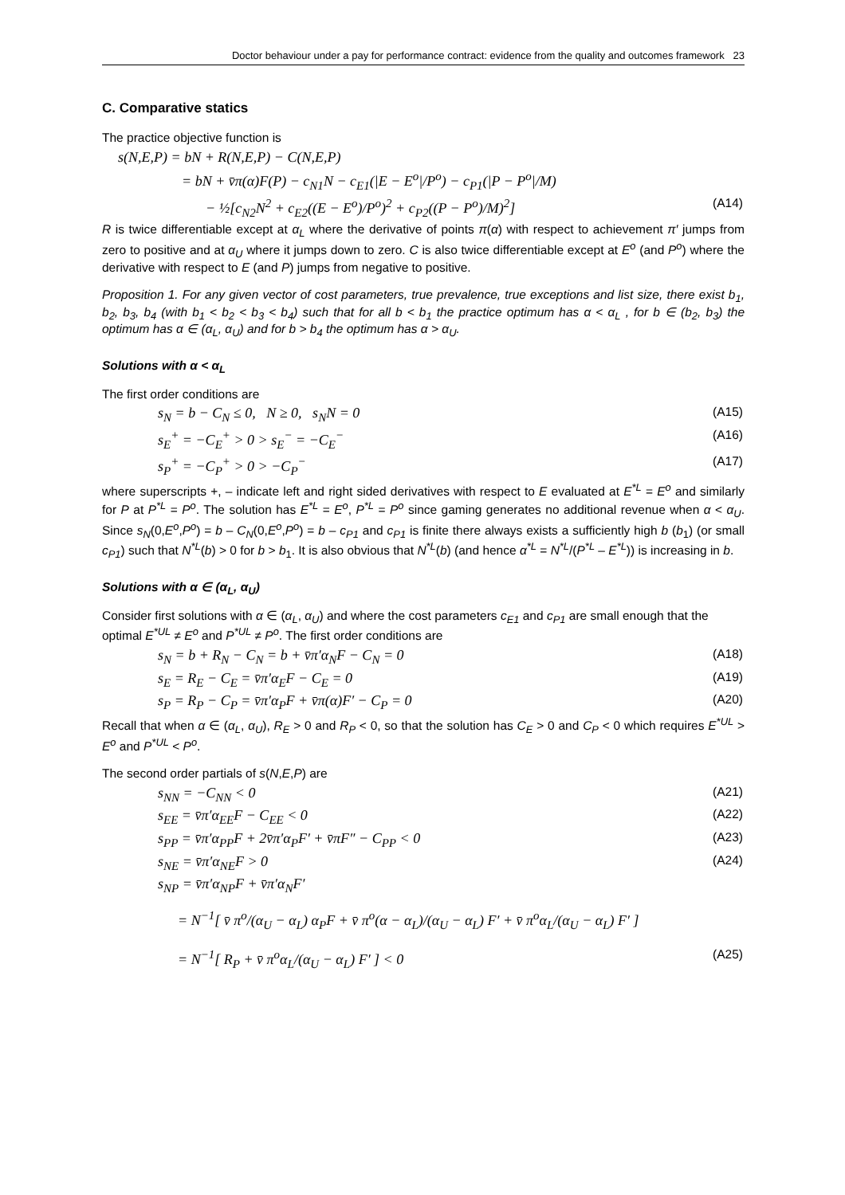Doctor behaviour under a pay for performance contract: evidence from the quality and outcomes framework 23
C. Comparative statics
The practice objective function is
s(N,E,P) = bN + R(N,E,P) − C(N,E,P)
= bN + v̄π(α)F(P) − c<sub>N1</sub>N − c<sub>E1</sub>(|E − E<sup>o</sup>|/P<sup>o</sup>) − c<sub>P1</sub>(|P − P<sup>o</sup>|/M)
− ½[c<sub>N2</sub>N<sup>2</sup> + c<sub>E2</sub>((E − E<sup>o</sup>)/P<sup>o</sup>)<sup>2</sup> + c<sub>P2</sub>((P − P<sup>o</sup>)/M)<sup>2</sup>] (A14)
R is twice differentiable except at α<sub>L</sub> where the derivative of points π(α) with respect to achievement π′ jumps from zero to positive and at α<sub>U</sub> where it jumps down to zero. C is also twice differentiable except at E<sup>o</sup> (and P<sup>o</sup>) where the derivative with respect to E (and P) jumps from negative to positive.
Proposition 1. For any given vector of cost parameters, true prevalence, true exceptions and list size, there exist b<sub>1</sub>, b<sub>2</sub>, b<sub>3</sub>, b<sub>4</sub> (with b<sub>1</sub> < b<sub>2</sub> < b<sub>3</sub> < b<sub>4</sub>) such that for all b < b<sub>1</sub> the practice optimum has α < α<sub>L</sub> , for b ∈ (b<sub>2</sub>, b<sub>3</sub>) the optimum has α ∈ (α<sub>L</sub>, α<sub>U</sub>) and for b > b<sub>4</sub> the optimum has α > α<sub>U</sub>.
Solutions with α < α<sub>L</sub>
The first order conditions are
s<sub>N</sub> = b − C<sub>N</sub> ≤ 0, N ≥ 0, s<sub>N</sub>N = 0 (A15)
s<sub>E</sub><sup>+</sup> = −C<sub>E</sub><sup>+</sup> > 0 > s<sub>E</sub><sup>−</sup> = −C<sub>E</sub><sup>−</sup> (A16)
s<sub>P</sub><sup>+</sup> = −C<sub>P</sub><sup>+</sup> > 0 > −C<sub>P</sub><sup>−</sup> (A17)
where superscripts +, – indicate left and right sided derivatives with respect to E evaluated at E<sup>*L</sup> = E<sup>o</sup> and similarly for P at P<sup>*L</sup> = P<sup>o</sup>. The solution has E<sup>*L</sup> = E<sup>o</sup>, P<sup>*L</sup> = P<sup>o</sup> since gaming generates no additional revenue when α < α<sub>U</sub>. Since s<sub>N</sub>(0,E<sup>o</sup>,P<sup>o</sup>) = b – C<sub>N</sub>(0,E<sup>o</sup>,P<sup>o</sup>) = b – c<sub>P1</sub> and c<sub>P1</sub> is finite there always exists a sufficiently high b (b<sub>1</sub>) (or small c<sub>P1</sub>) such that N<sup>*L</sup>(b) > 0 for b > b<sub>1</sub>. It is also obvious that N<sup>*L</sup>(b) (and hence α<sup>*L</sup> = N<sup>*L</sup>/(P<sup>*L</sup> – E<sup>*L</sup>)) is increasing in b.
Solutions with α ∈ (α<sub>L</sub>, α<sub>U</sub>)
Consider first solutions with α ∈ (α<sub>L</sub>, α<sub>U</sub>) and where the cost parameters c<sub>E1</sub> and c<sub>P1</sub> are small enough that the optimal E<sup>*UL</sup> ≠ E<sup>o</sup> and P<sup>*UL</sup> ≠ P<sup>o</sup>. The first order conditions are
s<sub>N</sub> = b + R<sub>N</sub> − C<sub>N</sub> = b + v̄π′α<sub>N</sub>F − C<sub>N</sub> = 0 (A18)
s<sub>E</sub> = R<sub>E</sub> − C<sub>E</sub> = v̄π′α<sub>E</sub>F − C<sub>E</sub> = 0 (A19)
s<sub>P</sub> = R<sub>P</sub> − C<sub>P</sub> = v̄π′α<sub>P</sub>F + v̄π(α)F′ − C<sub>P</sub> = 0 (A20)
Recall that when α ∈ (α<sub>L</sub>, α<sub>U</sub>), R<sub>E</sub> > 0 and R<sub>P</sub> < 0, so that the solution has C<sub>E</sub> > 0 and C<sub>P</sub> < 0 which requires E<sup>*UL</sup> > E<sup>o</sup> and P<sup>*UL</sup> < P<sup>o</sup>.
The second order partials of s(N,E,P) are
s<sub>NN</sub> = −C<sub>NN</sub> < 0 (A21)
s<sub>EE</sub> = v̄π′α<sub>EE</sub>F − C<sub>EE</sub> < 0 (A22)
s<sub>PP</sub> = v̄π′α<sub>PP</sub>F + 2v̄π′α<sub>P</sub>F′ + v̄πF″ − C<sub>PP</sub> < 0 (A23)
s<sub>NE</sub> = v̄π′α<sub>NE</sub>F > 0 (A24)
s<sub>NP</sub> = v̄π′α<sub>NP</sub>F + v̄π′α<sub>N</sub>F′
= N<sup>−1</sup>[ v̄ π<sup>o</sup>/(α<sub>U</sub> − α<sub>L</sub>) α<sub>P</sub>F + v̄ π<sup>o</sup>(α − α<sub>L</sub>)/(α<sub>U</sub> − α<sub>L</sub>) F′ + v̄ π<sup>o</sup>α<sub>L</sub>/(α<sub>U</sub> − α<sub>L</sub>) F′ ]
= N<sup>−1</sup>[ R<sub>P</sub> + v̄ π<sup>o</sup>α<sub>L</sub>/(α<sub>U</sub> − α<sub>L</sub>) F′ ] < 0 (A25)